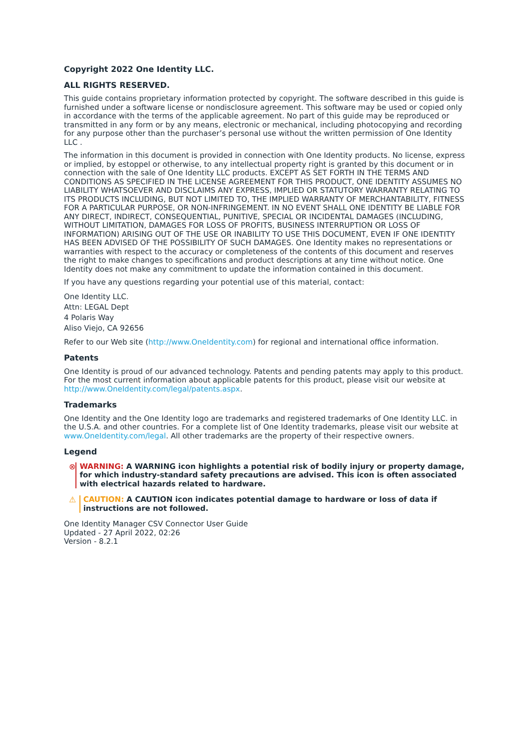Copyright 2022 One Identity LLC.
ALL RIGHTS RESERVED.
This guide contains proprietary information protected by copyright. The software described in this guide is furnished under a software license or nondisclosure agreement. This software may be used or copied only in accordance with the terms of the applicable agreement. No part of this guide may be reproduced or transmitted in any form or by any means, electronic or mechanical, including photocopying and recording for any purpose other than the purchaser’s personal use without the written permission of One Identity LLC .
The information in this document is provided in connection with One Identity products. No license, express or implied, by estoppel or otherwise, to any intellectual property right is granted by this document or in connection with the sale of One Identity LLC products. EXCEPT AS SET FORTH IN THE TERMS AND CONDITIONS AS SPECIFIED IN THE LICENSE AGREEMENT FOR THIS PRODUCT, ONE IDENTITY ASSUMES NO LIABILITY WHATSOEVER AND DISCLAIMS ANY EXPRESS, IMPLIED OR STATUTORY WARRANTY RELATING TO ITS PRODUCTS INCLUDING, BUT NOT LIMITED TO, THE IMPLIED WARRANTY OF MERCHANTABILITY, FITNESS FOR A PARTICULAR PURPOSE, OR NON-INFRINGEMENT. IN NO EVENT SHALL ONE IDENTITY BE LIABLE FOR ANY DIRECT, INDIRECT, CONSEQUENTIAL, PUNITIVE, SPECIAL OR INCIDENTAL DAMAGES (INCLUDING, WITHOUT LIMITATION, DAMAGES FOR LOSS OF PROFITS, BUSINESS INTERRUPTION OR LOSS OF INFORMATION) ARISING OUT OF THE USE OR INABILITY TO USE THIS DOCUMENT, EVEN IF ONE IDENTITY HAS BEEN ADVISED OF THE POSSIBILITY OF SUCH DAMAGES. One Identity makes no representations or warranties with respect to the accuracy or completeness of the contents of this document and reserves the right to make changes to specifications and product descriptions at any time without notice. One Identity does not make any commitment to update the information contained in this document.
If you have any questions regarding your potential use of this material, contact:
One Identity LLC.
Attn: LEGAL Dept
4 Polaris Way
Aliso Viejo, CA 92656
Refer to our Web site (http://www.OneIdentity.com) for regional and international office information.
Patents
One Identity is proud of our advanced technology. Patents and pending patents may apply to this product. For the most current information about applicable patents for this product, please visit our website at http://www.OneIdentity.com/legal/patents.aspx.
Trademarks
One Identity and the One Identity logo are trademarks and registered trademarks of One Identity LLC. in the U.S.A. and other countries. For a complete list of One Identity trademarks, please visit our website at www.OneIdentity.com/legal. All other trademarks are the property of their respective owners.
Legend
⊗ WARNING: A WARNING icon highlights a potential risk of bodily injury or property damage, for which industry-standard safety precautions are advised. This icon is often associated with electrical hazards related to hardware.
⚠ CAUTION: A CAUTION icon indicates potential damage to hardware or loss of data if instructions are not followed.
One Identity Manager CSV Connector User Guide
Updated - 27 April 2022, 02:26
Version - 8.2.1